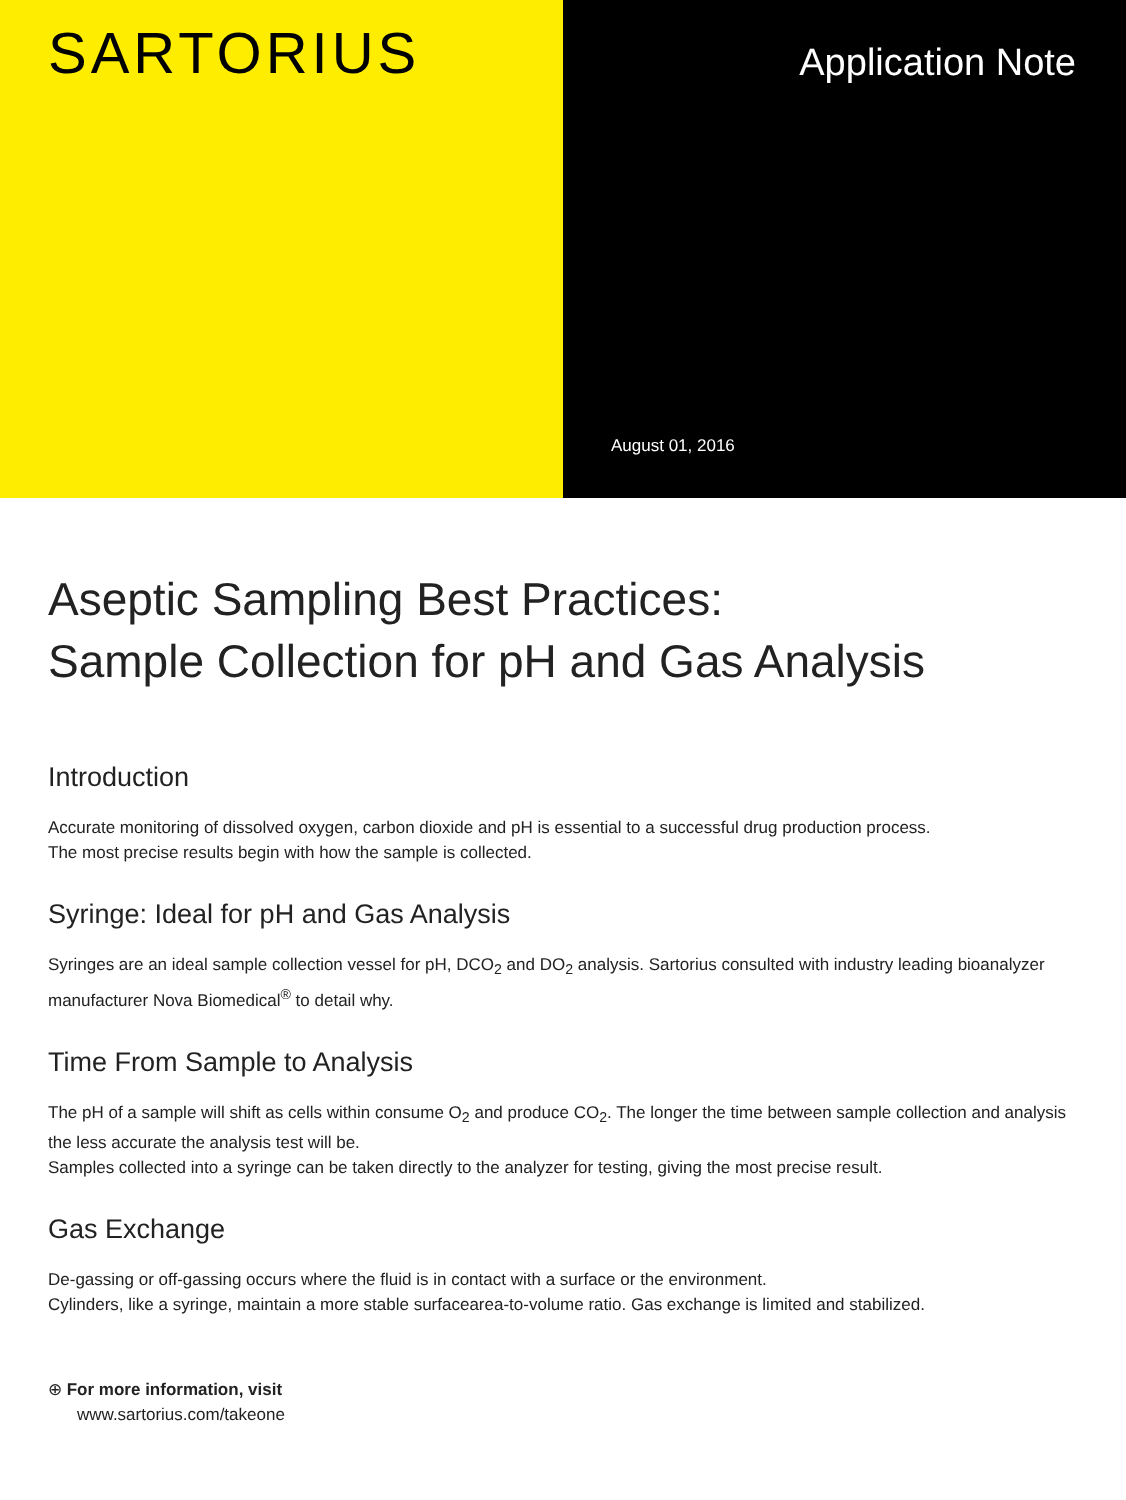SARTORIUS
Application Note
August 01, 2016
Aseptic Sampling Best Practices:
Sample Collection for pH and Gas Analysis
Introduction
Accurate monitoring of dissolved oxygen, carbon dioxide and pH is essential to a successful drug production process.
The most precise results begin with how the sample is collected.
Syringe: Ideal for pH and Gas Analysis
Syringes are an ideal sample collection vessel for pH, DCO<sub>2</sub> and DO<sub>2</sub> analysis. Sartorius consulted with industry leading bioanalyzer manufacturer Nova Biomedical<sup>®</sup> to detail why.
Time From Sample to Analysis
The pH of a sample will shift as cells within consume O<sub>2</sub> and produce CO<sub>2</sub>. The longer the time between sample collection and analysis the less accurate the analysis test will be.
Samples collected into a syringe can be taken directly to the analyzer for testing, giving the most precise result.
Gas Exchange
De-gassing or off-gassing occurs where the fluid is in contact with a surface or the environment.
Cylinders, like a syringe, maintain a more stable surfacearea-to-volume ratio. Gas exchange is limited and stabilized.
⊕ For more information, visit
www.sartorius.com/takeone